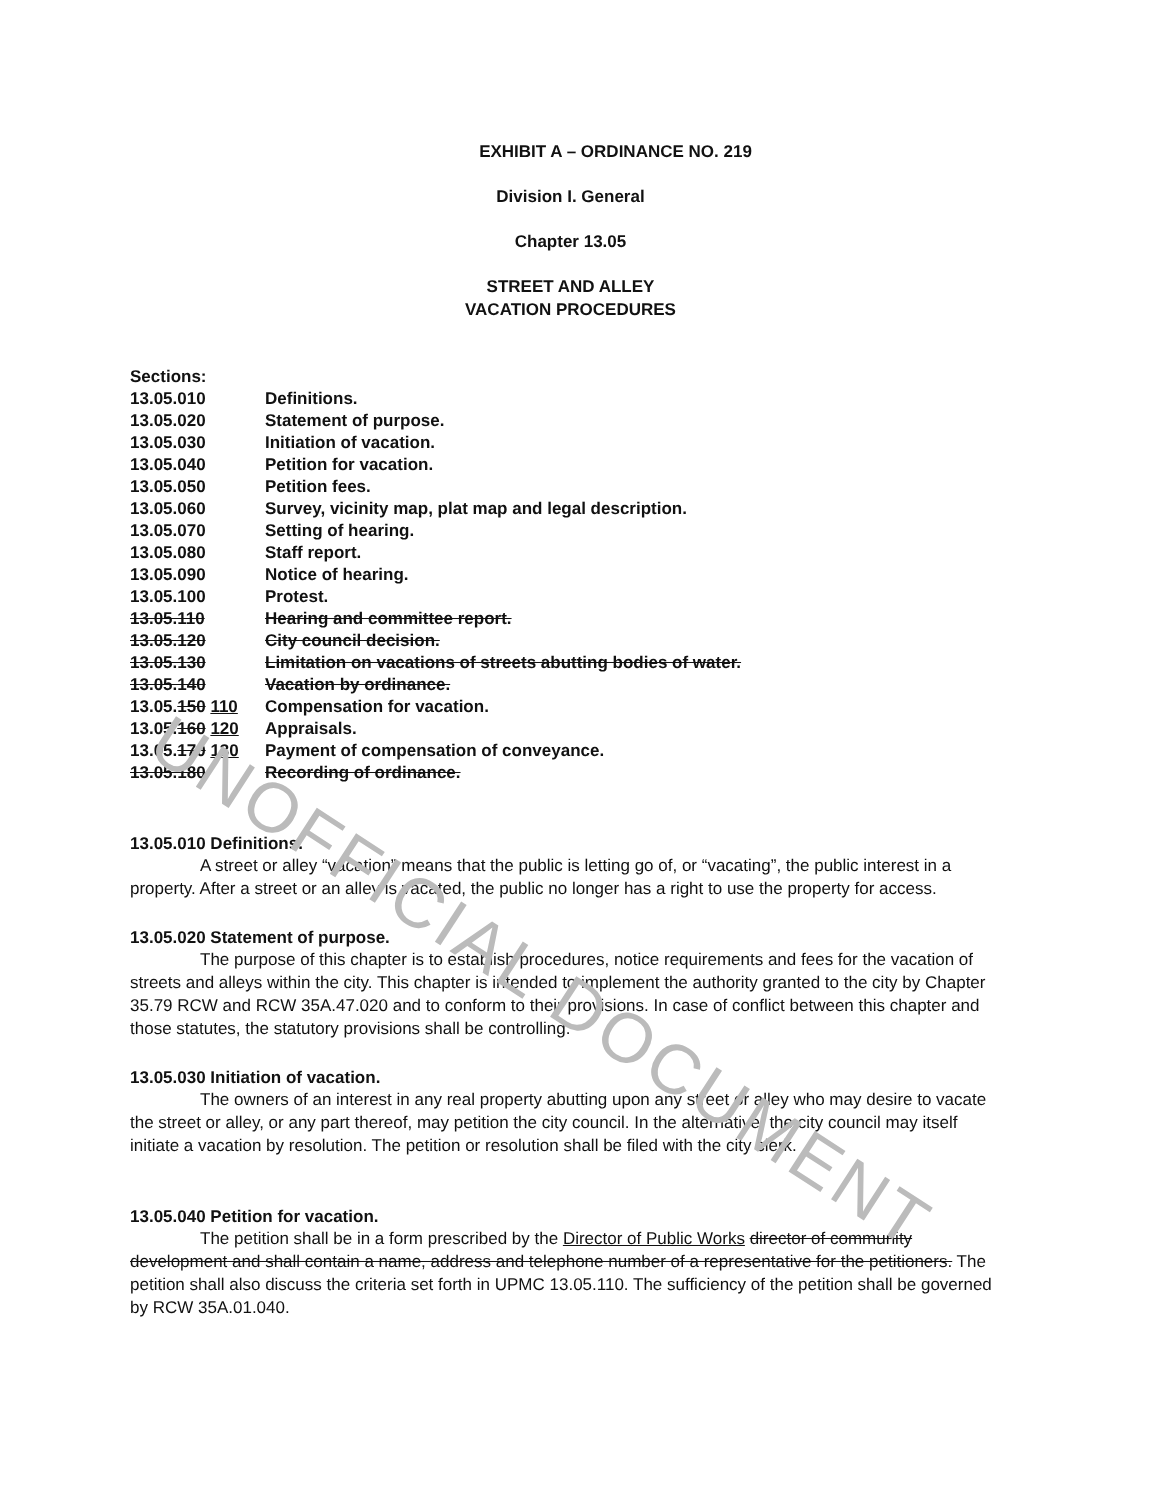UNOFFICIAL DOCUMENT
EXHIBIT A – ORDINANCE NO. 219
Division I. General
Chapter 13.05
STREET AND ALLEY
VACATION PROCEDURES
Sections:
13.05.010 Definitions.
13.05.020 Statement of purpose.
13.05.030 Initiation of vacation.
13.05.040 Petition for vacation.
13.05.050 Petition fees.
13.05.060 Survey, vicinity map, plat map and legal description.
13.05.070 Setting of hearing.
13.05.080 Staff report.
13.05.090 Notice of hearing.
13.05.100 Protest.
13.05.110 Hearing and committee report.
13.05.120 City council decision.
13.05.130 Limitation on vacations of streets abutting bodies of water.
13.05.140 Vacation by ordinance.
13.05.150 110 Compensation for vacation.
13.05.160 120 Appraisals.
13.05.170 130 Payment of compensation of conveyance.
13.05.180 Recording of ordinance.
13.05.010 Definitions.
A street or alley “vacation” means that the public is letting go of, or “vacating”, the public interest in a property. After a street or an alley is vacated, the public no longer has a right to use the property for access.
13.05.020 Statement of purpose.
The purpose of this chapter is to establish procedures, notice requirements and fees for the vacation of streets and alleys within the city. This chapter is intended to implement the authority granted to the city by Chapter 35.79 RCW and RCW 35A.47.020 and to conform to their provisions. In case of conflict between this chapter and those statutes, the statutory provisions shall be controlling.
13.05.030 Initiation of vacation.
The owners of an interest in any real property abutting upon any street or alley who may desire to vacate the street or alley, or any part thereof, may petition the city council. In the alternative, the city council may itself initiate a vacation by resolution. The petition or resolution shall be filed with the city clerk.
13.05.040 Petition for vacation.
The petition shall be in a form prescribed by the Director of Public Works director of community development and shall contain a name, address and telephone number of a representative for the petitioners. The petition shall also discuss the criteria set forth in UPMC 13.05.110. The sufficiency of the petition shall be governed by RCW 35A.01.040.